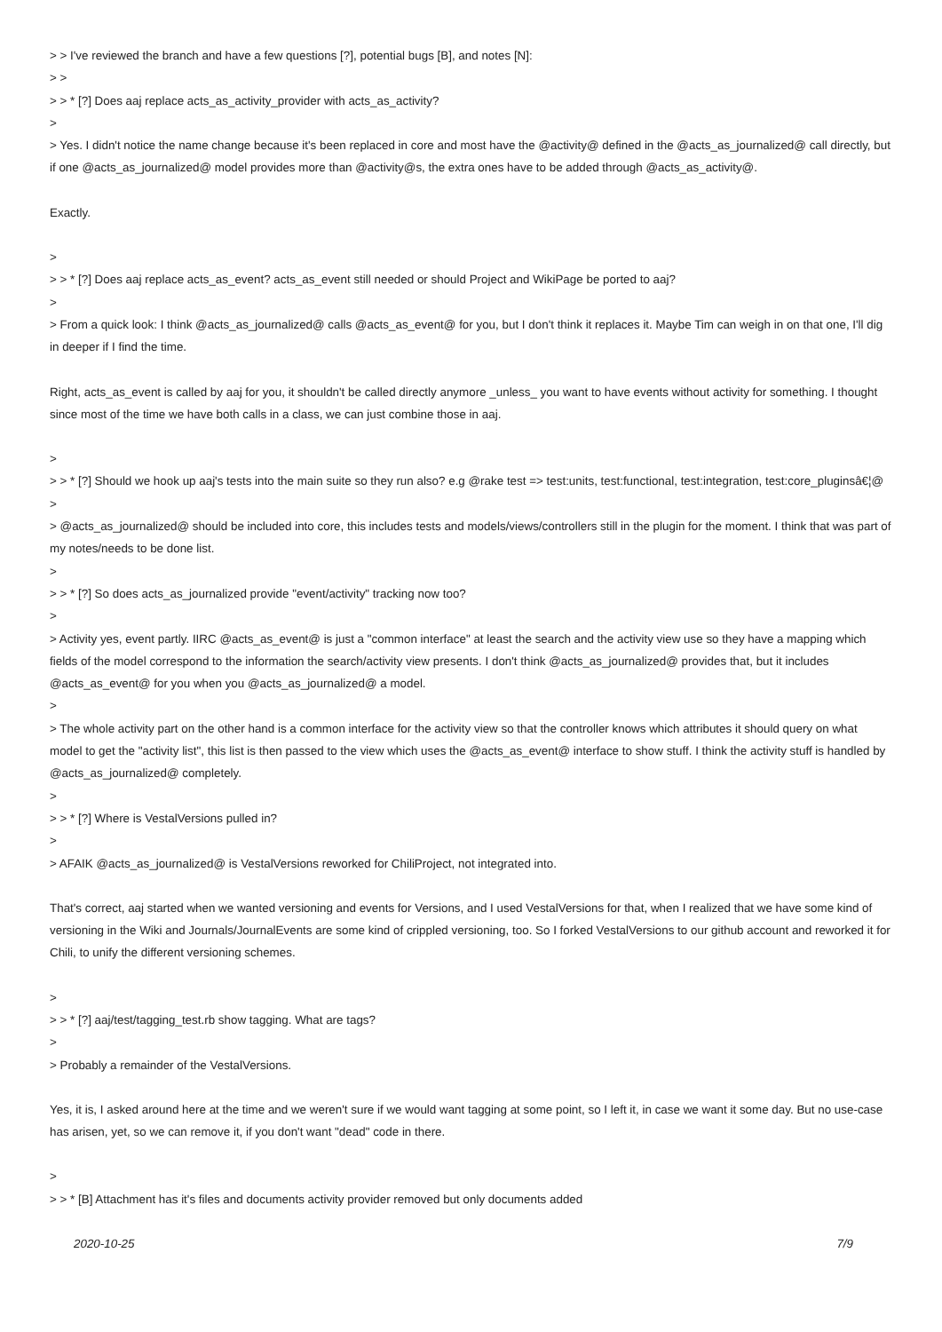> > I've reviewed the branch and have a few questions [?], potential bugs [B], and notes [N]:
> >
> > * [?] Does aaj replace acts_as_activity_provider with acts_as_activity?
>
> Yes. I didn't notice the name change because it's been replaced in core and most have the @activity@ defined in the @acts_as_journalized@ call directly, but if one @acts_as_journalized@ model provides more than @activity@s, the extra ones have to be added through @acts_as_activity@.
Exactly.
>
> > * [?] Does aaj replace acts_as_event? acts_as_event still needed or should Project and WikiPage be ported to aaj?
>
> From a quick look: I think @acts_as_journalized@ calls @acts_as_event@ for you, but I don't think it replaces it. Maybe Tim can weigh in on that one, I'll dig in deeper if I find the time.
Right, acts_as_event is called by aaj for you, it shouldn't be called directly anymore _unless_ you want to have events without activity for something. I thought since most of the time we have both calls in a class, we can just combine those in aaj.
>
> > * [?] Should we hook up aaj's tests into the main suite so they run also? e.g @rake test => test:units, test:functional, test:integration, test:core_pluginsâ€¦@
>
> @acts_as_journalized@ should be included into core, this includes tests and models/views/controllers still in the plugin for the moment. I think that was part of my notes/needs to be done list.
>
> > * [?] So does acts_as_journalized provide "event/activity" tracking now too?
>
> Activity yes, event partly. IIRC @acts_as_event@ is just a "common interface" at least the search and the activity view use so they have a mapping which fields of the model correspond to the information the search/activity view presents. I don't think @acts_as_journalized@ provides that, but it includes @acts_as_event@ for you when you @acts_as_journalized@ a model.
>
> The whole activity part on the other hand is a common interface for the activity view so that the controller knows which attributes it should query on what model to get the "activity list", this list is then passed to the view which uses the @acts_as_event@ interface to show stuff. I think the activity stuff is handled by @acts_as_journalized@ completely.
>
> > * [?] Where is VestalVersions pulled in?
>
> AFAIK @acts_as_journalized@ is VestalVersions reworked for ChiliProject, not integrated into.
That's correct, aaj started when we wanted versioning and events for Versions, and I used VestalVersions for that, when I realized that we have some kind of versioning in the Wiki and Journals/JournalEvents are some kind of crippled versioning, too. So I forked VestalVersions to our github account and reworked it for Chili, to unify the different versioning schemes.
>
> > * [?] aaj/test/tagging_test.rb show tagging. What are tags?
>
> Probably a remainder of the VestalVersions.
Yes, it is, I asked around here at the time and we weren't sure if we would want tagging at some point, so I left it, in case we want it some day. But no use-case has arisen, yet, so we can remove it, if you don't want "dead" code in there.
>
> > * [B] Attachment has it's files and documents activity provider removed but only documents added
2020-10-25 7/9